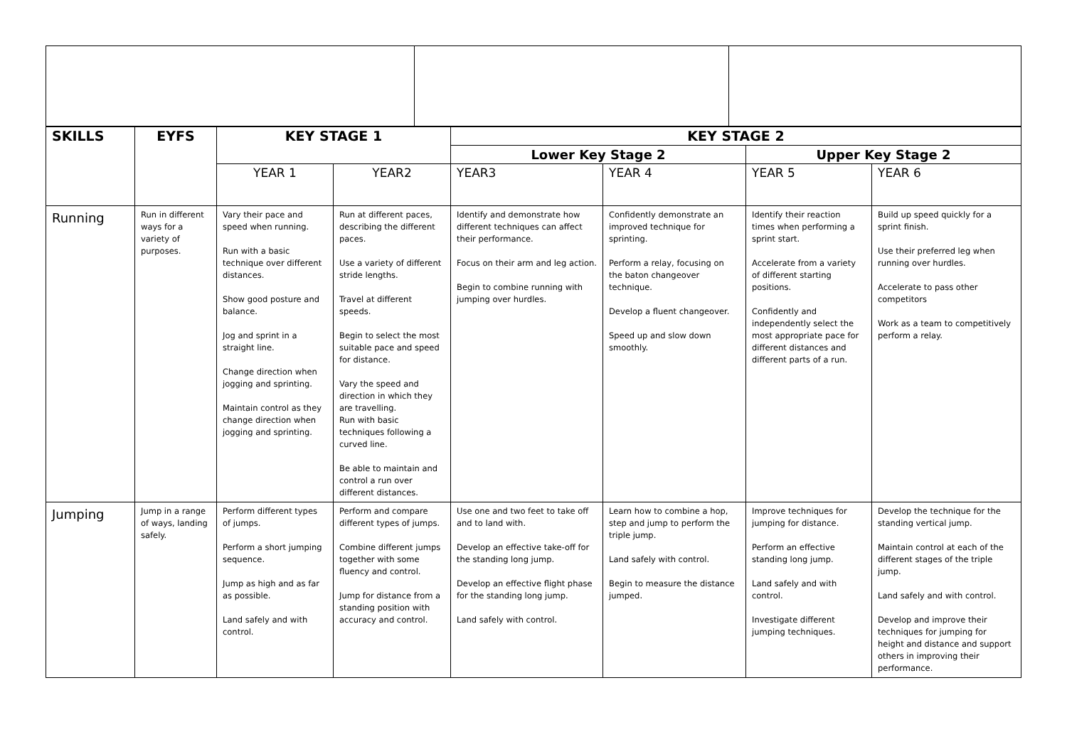| SKILLS | EYFS | KEY STAGE 1 | | KEY STAGE 2 | | | |
| --- | --- | --- | --- | --- | --- | --- | --- |
| | | | | Lower Key Stage 2 | | Upper Key Stage 2 | |
| | | YEAR 1 | YEAR2 | YEAR3 | YEAR 4 | YEAR 5 | YEAR 6 |
| Running | Run in different ways for a variety of purposes. | Vary their pace and speed when running. Run with a basic technique over different distances. Show good posture and balance. Jog and sprint in a straight line. Change direction when jogging and sprinting. Maintain control as they change direction when jogging and sprinting. | Run at different paces, describing the different paces. Use a variety of different stride lengths. Travel at different speeds. Begin to select the most suitable pace and speed for distance. Vary the speed and direction in which they are travelling. Run with basic techniques following a curved line. Be able to maintain and control a run over different distances. | Identify and demonstrate how different techniques can affect their performance. Focus on their arm and leg action. Begin to combine running with jumping over hurdles. | Confidently demonstrate an improved technique for sprinting. Perform a relay, focusing on the baton changeover technique. Develop a fluent changeover. Speed up and slow down smoothly. | Identify their reaction times when performing a sprint start. Accelerate from a variety of different starting positions. Confidently and independently select the most appropriate pace for different distances and different parts of a run. | Build up speed quickly for a sprint finish. Use their preferred leg when running over hurdles. Accelerate to pass other competitors Work as a team to competitively perform a relay. |
| Jumping | Jump in a range of ways, landing safely. | Perform different types of jumps. Perform a short jumping sequence. Jump as high and as far as possible. Land safely and with control. | Perform and compare different types of jumps. Combine different jumps together with some fluency and control. Jump for distance from a standing position with accuracy and control. | Use one and two feet to take off and to land with. Develop an effective take-off for the standing long jump. Develop an effective flight phase for the standing long jump. Land safely with control. | Learn how to combine a hop, step and jump to perform the triple jump. Land safely with control. Begin to measure the distance jumped. | Improve techniques for jumping for distance. Perform an effective standing long jump. Land safely and with control. Investigate different jumping techniques. | Develop the technique for the standing vertical jump. Maintain control at each of the different stages of the triple jump. Land safely and with control. Develop and improve their techniques for jumping for height and distance and support others in improving their performance. |